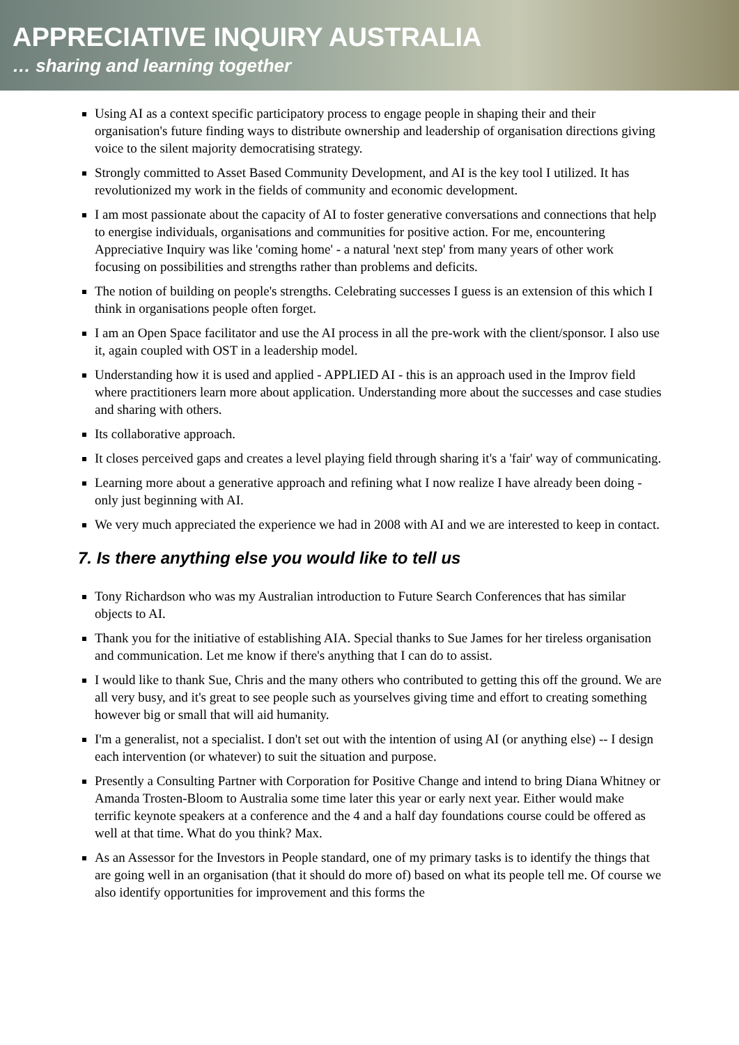APPRECIATIVE INQUIRY AUSTRALIA
… sharing and learning together
Using AI as a context specific participatory process to engage people in shaping their and their organisation's future finding ways to distribute ownership and leadership of organisation directions giving voice to the silent majority democratising strategy.
Strongly committed to Asset Based Community Development, and AI is the key tool I utilized. It has revolutionized my work in the fields of community and economic development.
I am most passionate about the capacity of AI to foster generative conversations and connections that help to energise individuals, organisations and communities for positive action. For me, encountering Appreciative Inquiry was like 'coming home' - a natural 'next step' from many years of other work focusing on possibilities and strengths rather than problems and deficits.
The notion of building on people's strengths. Celebrating successes I guess is an extension of this which I think in organisations people often forget.
I am an Open Space facilitator and use the AI process in all the pre-work with the client/sponsor. I also use it, again coupled with OST in a leadership model.
Understanding how it is used and applied - APPLIED AI - this is an approach used in the Improv field where practitioners learn more about application. Understanding more about the successes and case studies and sharing with others.
Its collaborative approach.
It closes perceived gaps and creates a level playing field through sharing it's a 'fair' way of communicating.
Learning more about a generative approach and refining what I now realize I have already been doing - only just beginning with AI.
We very much appreciated the experience we had in 2008 with AI and we are interested to keep in contact.
7. Is there anything else you would like to tell us
Tony Richardson who was my Australian introduction to Future Search Conferences that has similar objects to AI.
Thank you for the initiative of establishing AIA. Special thanks to Sue James for her tireless organisation and communication. Let me know if there's anything that I can do to assist.
I would like to thank Sue, Chris and the many others who contributed to getting this off the ground. We are all very busy, and it's great to see people such as yourselves giving time and effort to creating something however big or small that will aid humanity.
I'm a generalist, not a specialist. I don't set out with the intention of using AI (or anything else) -- I design each intervention (or whatever) to suit the situation and purpose.
Presently a Consulting Partner with Corporation for Positive Change and intend to bring Diana Whitney or Amanda Trosten-Bloom to Australia some time later this year or early next year. Either would make terrific keynote speakers at a conference and the 4 and a half day foundations course could be offered as well at that time. What do you think? Max.
As an Assessor for the Investors in People standard, one of my primary tasks is to identify the things that are going well in an organisation (that it should do more of) based on what its people tell me. Of course we also identify opportunities for improvement and this forms the